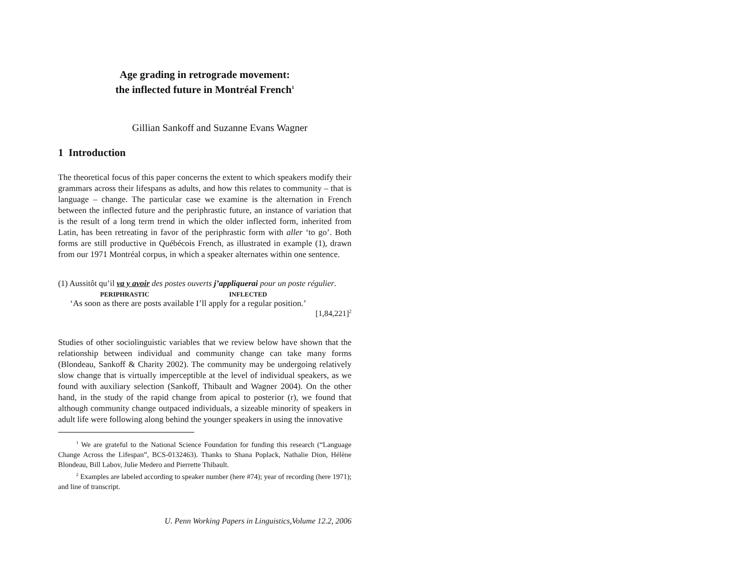Age grading in retrograde movement:
the inflected future in Montréal French<sup>1</sup>
Gillian Sankoff and Suzanne Evans Wagner
1 Introduction
The theoretical focus of this paper concerns the extent to which speakers modify their grammars across their lifespans as adults, and how this relates to community – that is language – change. The particular case we examine is the alternation in French between the inflected future and the periphrastic future, an instance of variation that is the result of a long term trend in which the older inflected form, inherited from Latin, has been retreating in favor of the periphrastic form with aller ‘to go’. Both forms are still productive in Québécois French, as illustrated in example (1), drawn from our 1971 Montréal corpus, in which a speaker alternates within one sentence.
(1) Aussitôt qu’il va y avoir des postes ouverts j’appliquerai pour un poste régulier.
PERIPHRASTIC INFLECTED
‘As soon as there are posts available I’ll apply for a regular position.’
[1,84,221]<sup>2</sup>
Studies of other sociolinguistic variables that we review below have shown that the relationship between individual and community change can take many forms (Blondeau, Sankoff & Charity 2002). The community may be undergoing relatively slow change that is virtually imperceptible at the level of individual speakers, as we found with auxiliary selection (Sankoff, Thibault and Wagner 2004). On the other hand, in the study of the rapid change from apical to posterior (r), we found that although community change outpaced individuals, a sizeable minority of speakers in adult life were following along behind the younger speakers in using the innovative
<sup>1</sup> We are grateful to the National Science Foundation for funding this research (“Language Change Across the Lifespan”, BCS-0132463). Thanks to Shana Poplack, Nathalie Dion, Hélène Blondeau, Bill Labov, Julie Medero and Pierrette Thibault.
<sup>2</sup> Examples are labeled according to speaker number (here #74); year of recording (here 1971); and line of transcript.
U. Penn Working Papers in Linguistics,Volume 12.2, 2006